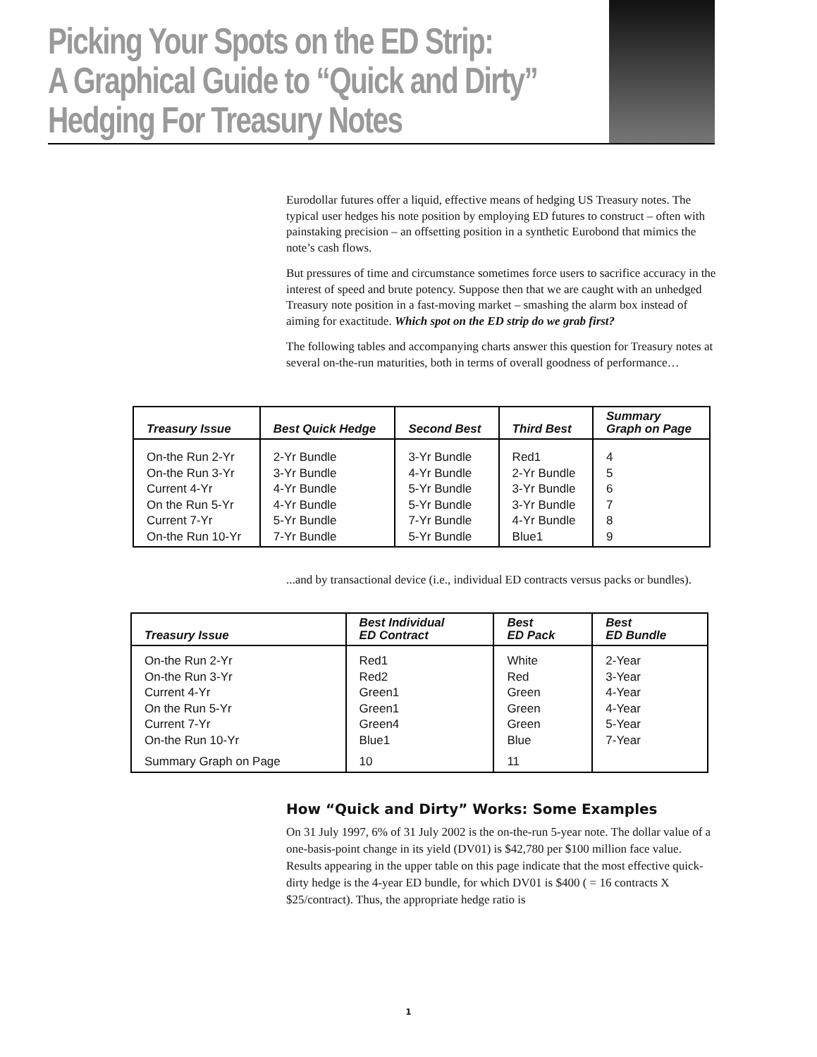Picking Your Spots on the ED Strip:
A Graphical Guide to “Quick and Dirty”
Hedging For Treasury Notes
Eurodollar futures offer a liquid, effective means of hedging US Treasury notes. The typical user hedges his note position by employing ED futures to construct – often with painstaking precision – an offsetting position in a synthetic Eurobond that mimics the note’s cash flows.
But pressures of time and circumstance sometimes force users to sacrifice accuracy in the interest of speed and brute potency. Suppose then that we are caught with an unhedged Treasury note position in a fast-moving market – smashing the alarm box instead of aiming for exactitude. Which spot on the ED strip do we grab first?
The following tables and accompanying charts answer this question for Treasury notes at several on-the-run maturities, both in terms of overall goodness of performance…
| Treasury Issue | Best Quick Hedge | Second Best | Third Best | Summary Graph on Page |
| --- | --- | --- | --- | --- |
| On-the Run 2-Yr On-the Run 3-Yr Current 4-Yr On the Run 5-Yr Current 7-Yr On-the Run 10-Yr | 2-Yr Bundle 3-Yr Bundle 4-Yr Bundle 4-Yr Bundle 5-Yr Bundle 7-Yr Bundle | 3-Yr Bundle 4-Yr Bundle 5-Yr Bundle 5-Yr Bundle 7-Yr Bundle 5-Yr Bundle | Red1 2-Yr Bundle 3-Yr Bundle 3-Yr Bundle 4-Yr Bundle Blue1 | 4 5 6 7 8 9 |
...and by transactional device (i.e., individual ED contracts versus packs or bundles).
| Treasury Issue | Best Individual ED Contract | Best ED Pack | Best ED Bundle |
| --- | --- | --- | --- |
| On-the Run 2-Yr On-the Run 3-Yr Current 4-Yr On the Run 5-Yr Current 7-Yr On-the Run 10-Yr | Red1 Red2 Green1 Green1 Green4 Blue1 | White Red Green Green Green Blue | 2-Year 3-Year 4-Year 4-Year 5-Year 7-Year |
| Summary Graph on Page | 10 | 11 | |
How “Quick and Dirty” Works: Some Examples
On 31 July 1997, 6% of 31 July 2002 is the on-the-run 5-year note. The dollar value of a one-basis-point change in its yield (DV01) is $42,780 per $100 million face value. Results appearing in the upper table on this page indicate that the most effective quick-dirty hedge is the 4-year ED bundle, for which DV01 is $400 ( = 16 contracts X $25/contract). Thus, the appropriate hedge ratio is
1